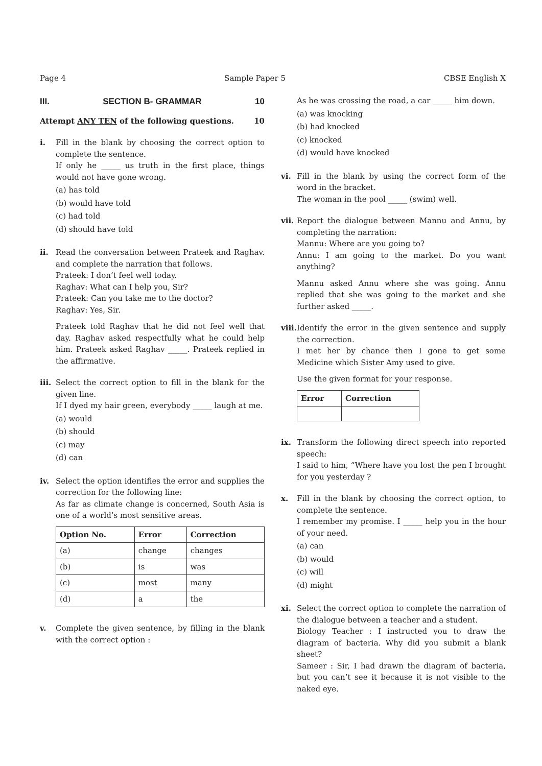Page 4 Sample Paper 5 CBSE English X
III. SECTION B- GRAMMAR 10
Attempt ANY TEN of the following questions. 10
i. Fill in the blank by choosing the correct option to complete the sentence.
If only he _____ us truth in the first place, things would not have gone wrong.
(a) has told
(b) would have told
(c) had told
(d) should have told
ii. Read the conversation between Prateek and Raghav. and complete the narration that follows.
Prateek: I don’t feel well today.
Raghav: What can I help you, Sir?
Prateek: Can you take me to the doctor?
Raghav: Yes, Sir.
Prateek told Raghav that he did not feel well that day. Raghav asked respectfully what he could help him. Prateek asked Raghav _____. Prateek replied in the affirmative.
iii.
Select the correct option to fill in the blank for the given line.
If I dyed my hair green, everybody _____ laugh at me.
(a) would
(b) should
(c) may
(d) can
iv. Select the option identifies the error and supplies the correction for the following line:
As far as climate change is concerned, South Asia is one of a world’s most sensitive areas.
| Option No. | Error | Correction |
| --- | --- | --- |
| (a) | change | changes |
| (b) | is | was |
| (c) | most | many |
| (d) | a | the |
v. Complete the given sentence, by filling in the blank with the correct option :
As he was crossing the road, a car _____ him down.
(a) was knocking
(b) had knocked
(c) knocked
(d) would have knocked
vi. Fill in the blank by using the correct form of the word in the bracket.
The woman in the pool _____ (swim) well.
vii.
Report the dialogue between Mannu and Annu, by completing the narration:
Mannu: Where are you going to?
Annu: I am going to the market. Do you want anything?
Mannu asked Annu where she was going. Annu replied that she was going to the market and she further asked _____.
viii.
Identify the error in the given sentence and supply the correction.
I met her by chance then I gone to get some Medicine which Sister Amy used to give.
Use the given format for your response.
| Error | Correction |
| --- | --- |
ix. Transform the following direct speech into reported speech:
I said to him, “Where have you lost the pen I brought for you yesterday ?
x. Fill in the blank by choosing the correct option, to complete the sentence.
I remember my promise. I _____ help you in the hour of your need.
(a) can
(b) would
(c) will
(d) might
xi. Select the correct option to complete the narration of the dialogue between a teacher and a student.
Biology Teacher : I instructed you to draw the diagram of bacteria. Why did you submit a blank sheet?
Sameer : Sir, I had drawn the diagram of bacteria, but you can’t see it because it is not visible to the naked eye.